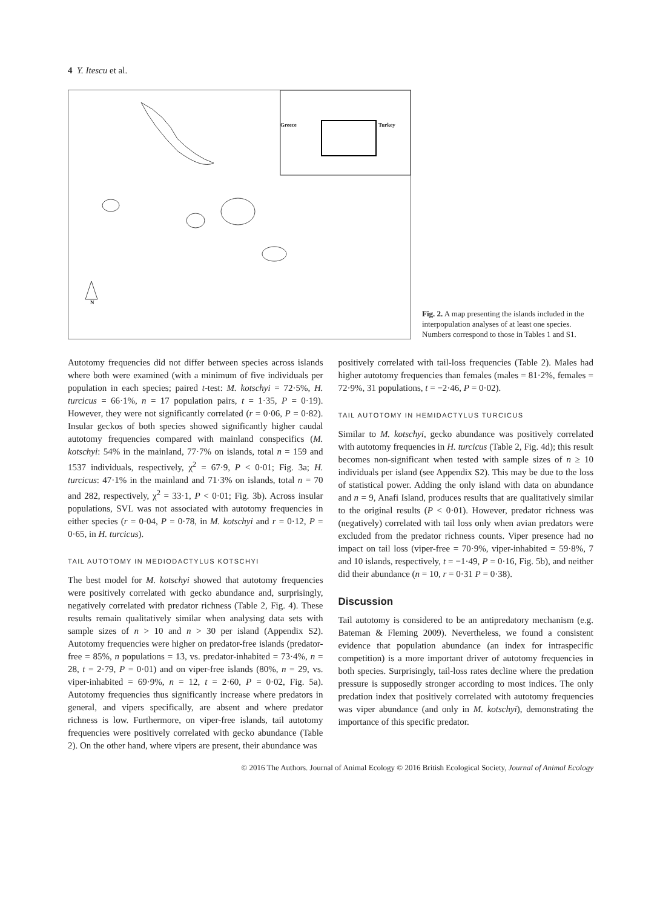4 Y. Itescu et al.
Greece Turkey
N
Fig. 2. A map presenting the islands included in the interpopulation analyses of at least one species. Numbers correspond to those in Tables 1 and S1.
Autotomy frequencies did not differ between species across islands where both were examined (with a minimum of five individuals per population in each species; paired t-test: M. kotschyi = 72·5%, H. turcicus = 66·1%, n = 17 population pairs, t = 1·35, P = 0·19). However, they were not significantly correlated (r = 0·06, P = 0·82). Insular geckos of both species showed significantly higher caudal autotomy frequencies compared with mainland conspecifics (M. kotschyi: 54% in the mainland, 77·7% on islands, total n = 159 and 1537 individuals, respectively, χ<sup>2</sup> = 67·9, P < 0·01; Fig. 3a; H. turcicus: 47·1% in the mainland and 71·3% on islands, total n = 70 and 282, respectively, χ<sup>2</sup> = 33·1, P < 0·01; Fig. 3b). Across insular populations, SVL was not associated with autotomy frequencies in either species (r = 0·04, P = 0·78, in M. kotschyi and r = 0·12, P = 0·65, in H. turcicus).
TAIL AUTOTOMY IN MEDIODACTYLUS KOTSCHYI
The best model for M. kotschyi showed that autotomy frequencies were positively correlated with gecko abundance and, surprisingly, negatively correlated with predator richness (Table 2, Fig. 4). These results remain qualitatively similar when analysing data sets with sample sizes of n > 10 and n > 30 per island (Appendix S2). Autotomy frequencies were higher on predator-free islands (predator-free = 85%, n populations = 13, vs. predator-inhabited = 73·4%, n = 28, t = 2·79, P = 0·01) and on viper-free islands (80%, n = 29, vs. viper-inhabited = 69·9%, n = 12, t = 2·60, P = 0·02, Fig. 5a). Autotomy frequencies thus significantly increase where predators in general, and vipers specifically, are absent and where predator richness is low. Furthermore, on viper-free islands, tail autotomy frequencies were positively correlated with gecko abundance (Table 2). On the other hand, where vipers are present, their abundance was
positively correlated with tail-loss frequencies (Table 2). Males had higher autotomy frequencies than females (males = 81·2%, females = 72·9%, 31 populations, t = −2·46, P = 0·02).
TAIL AUTOTOMY IN HEMIDACTYLUS TURCICUS
Similar to M. kotschyi, gecko abundance was positively correlated with autotomy frequencies in H. turcicus (Table 2, Fig. 4d); this result becomes non-significant when tested with sample sizes of n ≥ 10 individuals per island (see Appendix S2). This may be due to the loss of statistical power. Adding the only island with data on abundance and n = 9, Anafi Island, produces results that are qualitatively similar to the original results (P < 0·01). However, predator richness was (negatively) correlated with tail loss only when avian predators were excluded from the predator richness counts. Viper presence had no impact on tail loss (viper-free = 70·9%, viper-inhabited = 59·8%, 7 and 10 islands, respectively, t = −1·49, P = 0·16, Fig. 5b), and neither did their abundance (n = 10, r = 0·31 P = 0·38).
Discussion
Tail autotomy is considered to be an antipredatory mechanism (e.g. Bateman & Fleming 2009). Nevertheless, we found a consistent evidence that population abundance (an index for intraspecific competition) is a more important driver of autotomy frequencies in both species. Surprisingly, tail-loss rates decline where the predation pressure is supposedly stronger according to most indices. The only predation index that positively correlated with autotomy frequencies was viper abundance (and only in M. kotschyi), demonstrating the importance of this specific predator.
© 2016 The Authors. Journal of Animal Ecology © 2016 British Ecological Society, Journal of Animal Ecology